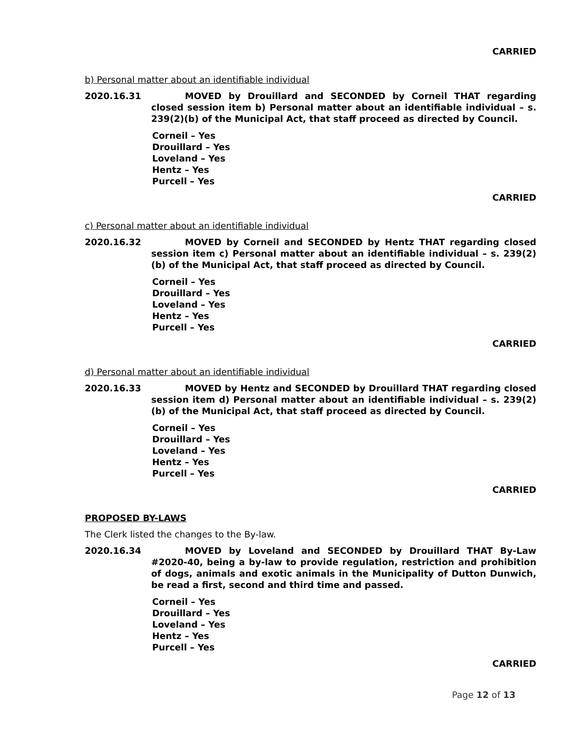CARRIED
b) Personal matter about an identifiable individual
2020.16.31 MOVED by Drouillard and SECONDED by Corneil THAT regarding closed session item b) Personal matter about an identifiable individual – s. 239(2)(b) of the Municipal Act, that staff proceed as directed by Council.
Corneil – Yes
Drouillard – Yes
Loveland – Yes
Hentz – Yes
Purcell – Yes
CARRIED
c) Personal matter about an identifiable individual
2020.16.32 MOVED by Corneil and SECONDED by Hentz THAT regarding closed session item c) Personal matter about an identifiable individual – s. 239(2)(b) of the Municipal Act, that staff proceed as directed by Council.
Corneil – Yes
Drouillard – Yes
Loveland – Yes
Hentz – Yes
Purcell – Yes
CARRIED
d) Personal matter about an identifiable individual
2020.16.33 MOVED by Hentz and SECONDED by Drouillard THAT regarding closed session item d) Personal matter about an identifiable individual – s. 239(2)(b) of the Municipal Act, that staff proceed as directed by Council.
Corneil – Yes
Drouillard – Yes
Loveland – Yes
Hentz – Yes
Purcell – Yes
CARRIED
PROPOSED BY-LAWS
The Clerk listed the changes to the By-law.
2020.16.34 MOVED by Loveland and SECONDED by Drouillard THAT By-Law #2020-40, being a by-law to provide regulation, restriction and prohibition of dogs, animals and exotic animals in the Municipality of Dutton Dunwich, be read a first, second and third time and passed.
Corneil – Yes
Drouillard – Yes
Loveland – Yes
Hentz – Yes
Purcell – Yes
CARRIED
Page 12 of 13